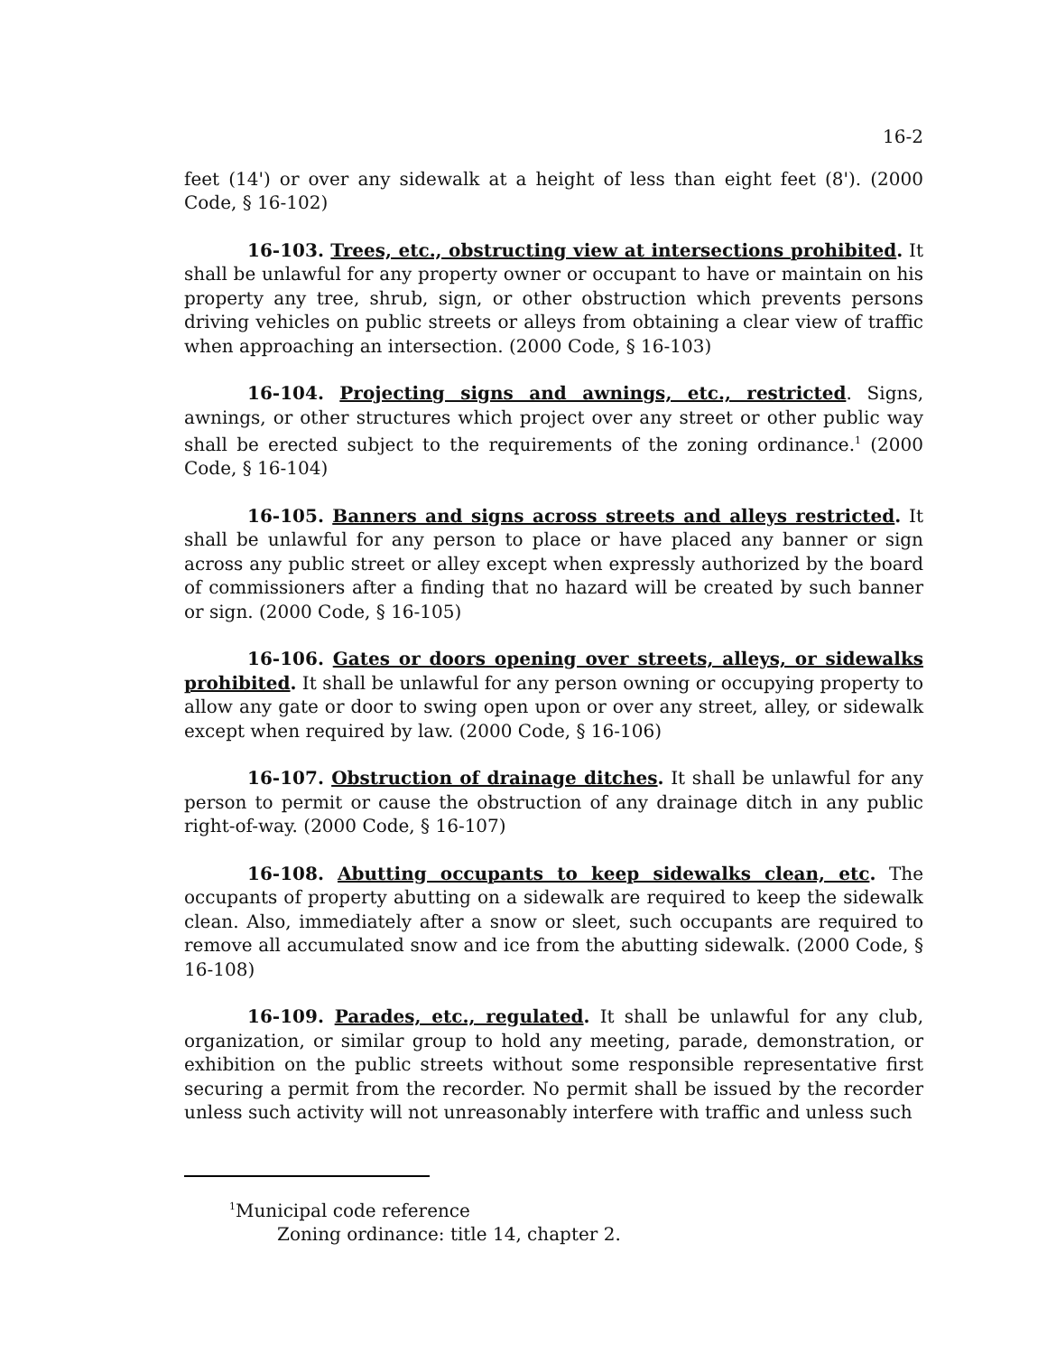16-2
feet (14') or over any sidewalk at a height of less than eight feet (8'). (2000 Code, § 16-102)
16-103. Trees, etc., obstructing view at intersections prohibited. It shall be unlawful for any property owner or occupant to have or maintain on his property any tree, shrub, sign, or other obstruction which prevents persons driving vehicles on public streets or alleys from obtaining a clear view of traffic when approaching an intersection. (2000 Code, § 16-103)
16-104. Projecting signs and awnings, etc., restricted. Signs, awnings, or other structures which project over any street or other public way shall be erected subject to the requirements of the zoning ordinance.<sup>1</sup> (2000 Code, § 16-104)
16-105. Banners and signs across streets and alleys restricted. It shall be unlawful for any person to place or have placed any banner or sign across any public street or alley except when expressly authorized by the board of commissioners after a finding that no hazard will be created by such banner or sign. (2000 Code, § 16-105)
16-106. Gates or doors opening over streets, alleys, or sidewalks prohibited. It shall be unlawful for any person owning or occupying property to allow any gate or door to swing open upon or over any street, alley, or sidewalk except when required by law. (2000 Code, § 16-106)
16-107. Obstruction of drainage ditches. It shall be unlawful for any person to permit or cause the obstruction of any drainage ditch in any public right-of-way. (2000 Code, § 16-107)
16-108. Abutting occupants to keep sidewalks clean, etc. The occupants of property abutting on a sidewalk are required to keep the sidewalk clean. Also, immediately after a snow or sleet, such occupants are required to remove all accumulated snow and ice from the abutting sidewalk. (2000 Code, § 16-108)
16-109. Parades, etc., regulated. It shall be unlawful for any club, organization, or similar group to hold any meeting, parade, demonstration, or exhibition on the public streets without some responsible representative first securing a permit from the recorder. No permit shall be issued by the recorder unless such activity will not unreasonably interfere with traffic and unless such
<sup>1</sup> Municipal code reference
Zoning ordinance: title 14, chapter 2.